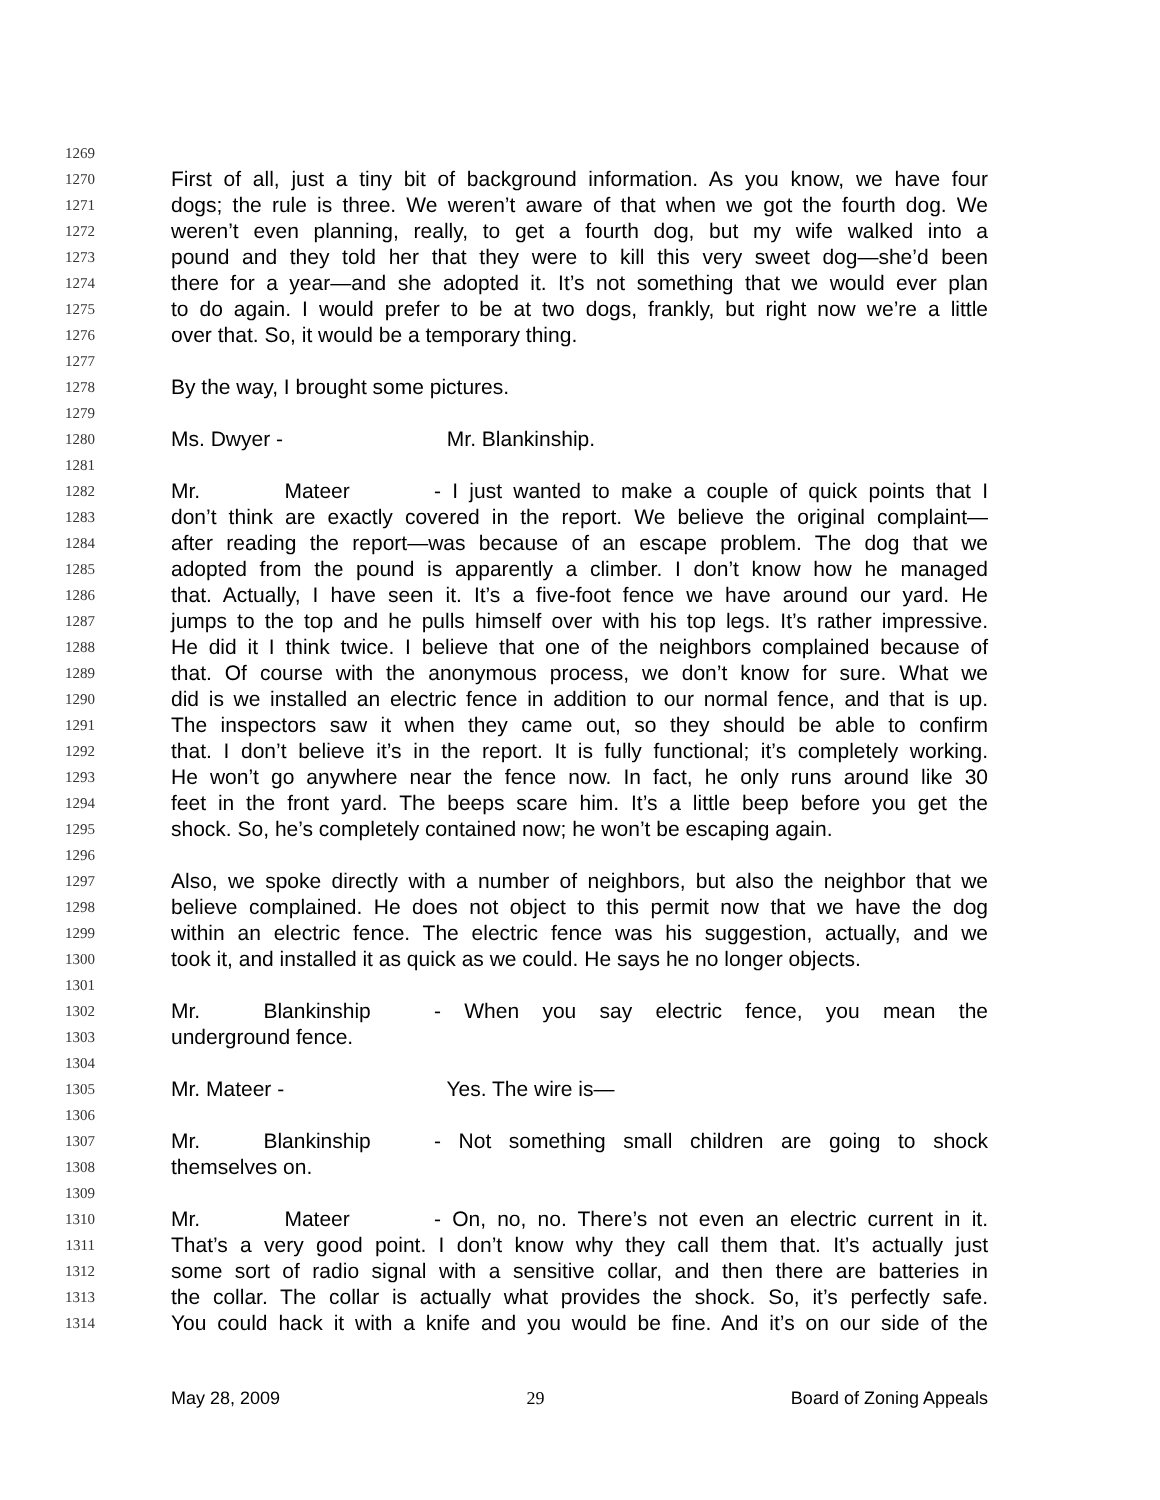1269
1270 First of all, just a tiny bit of background information. As you know, we have four
1271 dogs; the rule is three. We weren’t aware of that when we got the fourth dog. We
1272 weren’t even planning, really, to get a fourth dog, but my wife walked into a
1273 pound and they told her that they were to kill this very sweet dog—she’d been
1274 there for a year—and she adopted it. It’s not something that we would ever plan
1275 to do again. I would prefer to be at two dogs, frankly, but right now we’re a little
1276 over that. So, it would be a temporary thing.
1277
1278 By the way, I brought some pictures.
1279
1280 Ms. Dwyer - Mr. Blankinship.
1281
1282 Mr. Mateer - I just wanted to make a couple of quick points that I
1283 don’t think are exactly covered in the report. We believe the original complaint—
1284 after reading the report—was because of an escape problem. The dog that we
1285 adopted from the pound is apparently a climber. I don’t know how he managed
1286 that. Actually, I have seen it. It’s a five-foot fence we have around our yard. He
1287 jumps to the top and he pulls himself over with his top legs. It’s rather impressive.
1288 He did it I think twice. I believe that one of the neighbors complained because of
1289 that. Of course with the anonymous process, we don’t know for sure. What we
1290 did is we installed an electric fence in addition to our normal fence, and that is up.
1291 The inspectors saw it when they came out, so they should be able to confirm
1292 that. I don’t believe it’s in the report. It is fully functional; it’s completely working.
1293 He won’t go anywhere near the fence now. In fact, he only runs around like 30
1294 feet in the front yard. The beeps scare him. It’s a little beep before you get the
1295 shock. So, he’s completely contained now; he won’t be escaping again.
1296
1297 Also, we spoke directly with a number of neighbors, but also the neighbor that we
1298 believe complained. He does not object to this permit now that we have the dog
1299 within an electric fence. The electric fence was his suggestion, actually, and we
1300 took it, and installed it as quick as we could. He says he no longer objects.
1301
1302 Mr. Blankinship - When you say electric fence, you mean the
1303 underground fence.
1304
1305 Mr. Mateer - Yes. The wire is—
1306
1307 Mr. Blankinship - Not something small children are going to shock
1308 themselves on.
1309
1310 Mr. Mateer - On, no, no. There’s not even an electric current in it.
1311 That’s a very good point. I don’t know why they call them that. It’s actually just
1312 some sort of radio signal with a sensitive collar, and then there are batteries in
1313 the collar. The collar is actually what provides the shock. So, it’s perfectly safe.
1314 You could hack it with a knife and you would be fine. And it’s on our side of the
May 28, 2009 29 Board of Zoning Appeals